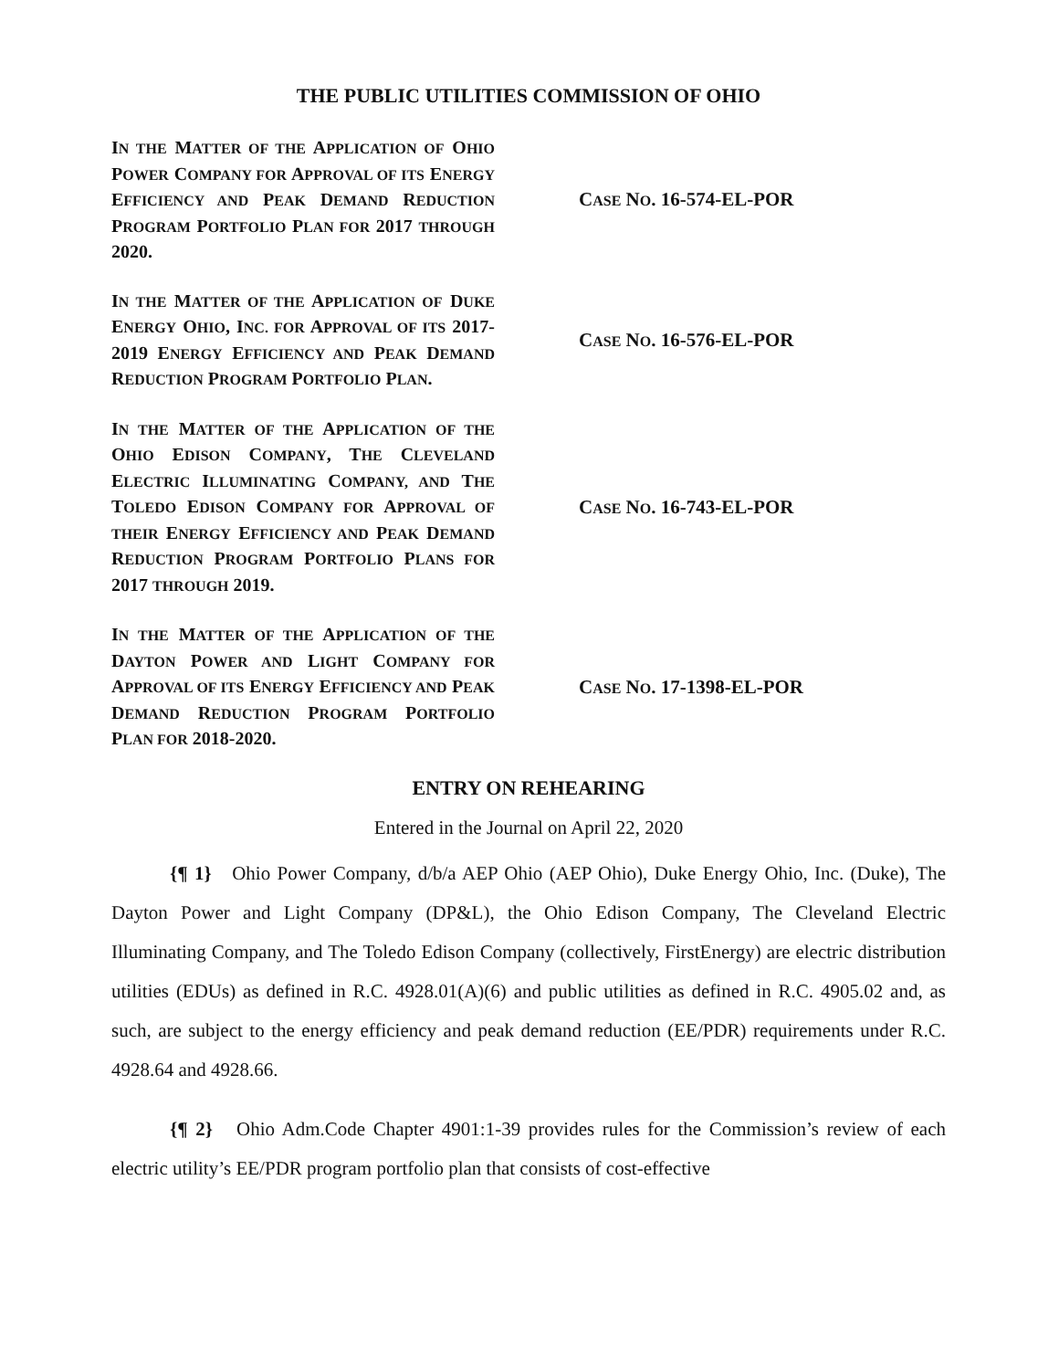THE PUBLIC UTILITIES COMMISSION OF OHIO
IN THE MATTER OF THE APPLICATION OF OHIO POWER COMPANY FOR APPROVAL OF ITS ENERGY EFFICIENCY AND PEAK DEMAND REDUCTION PROGRAM PORTFOLIO PLAN FOR 2017 THROUGH 2020.
CASE NO. 16-574-EL-POR
IN THE MATTER OF THE APPLICATION OF DUKE ENERGY OHIO, INC. FOR APPROVAL OF ITS 2017-2019 ENERGY EFFICIENCY AND PEAK DEMAND REDUCTION PROGRAM PORTFOLIO PLAN.
CASE NO. 16-576-EL-POR
IN THE MATTER OF THE APPLICATION OF THE OHIO EDISON COMPANY, THE CLEVELAND ELECTRIC ILLUMINATING COMPANY, AND THE TOLEDO EDISON COMPANY FOR APPROVAL OF THEIR ENERGY EFFICIENCY AND PEAK DEMAND REDUCTION PROGRAM PORTFOLIO PLANS FOR 2017 THROUGH 2019.
CASE NO. 16-743-EL-POR
IN THE MATTER OF THE APPLICATION OF THE DAYTON POWER AND LIGHT COMPANY FOR APPROVAL OF ITS ENERGY EFFICIENCY AND PEAK DEMAND REDUCTION PROGRAM PORTFOLIO PLAN FOR 2018-2020.
CASE NO. 17-1398-EL-POR
ENTRY ON REHEARING
Entered in the Journal on April 22, 2020
{¶ 1} Ohio Power Company, d/b/a AEP Ohio (AEP Ohio), Duke Energy Ohio, Inc. (Duke), The Dayton Power and Light Company (DP&L), the Ohio Edison Company, The Cleveland Electric Illuminating Company, and The Toledo Edison Company (collectively, FirstEnergy) are electric distribution utilities (EDUs) as defined in R.C. 4928.01(A)(6) and public utilities as defined in R.C. 4905.02 and, as such, are subject to the energy efficiency and peak demand reduction (EE/PDR) requirements under R.C. 4928.64 and 4928.66.
{¶ 2} Ohio Adm.Code Chapter 4901:1-39 provides rules for the Commission’s review of each electric utility’s EE/PDR program portfolio plan that consists of cost-effective